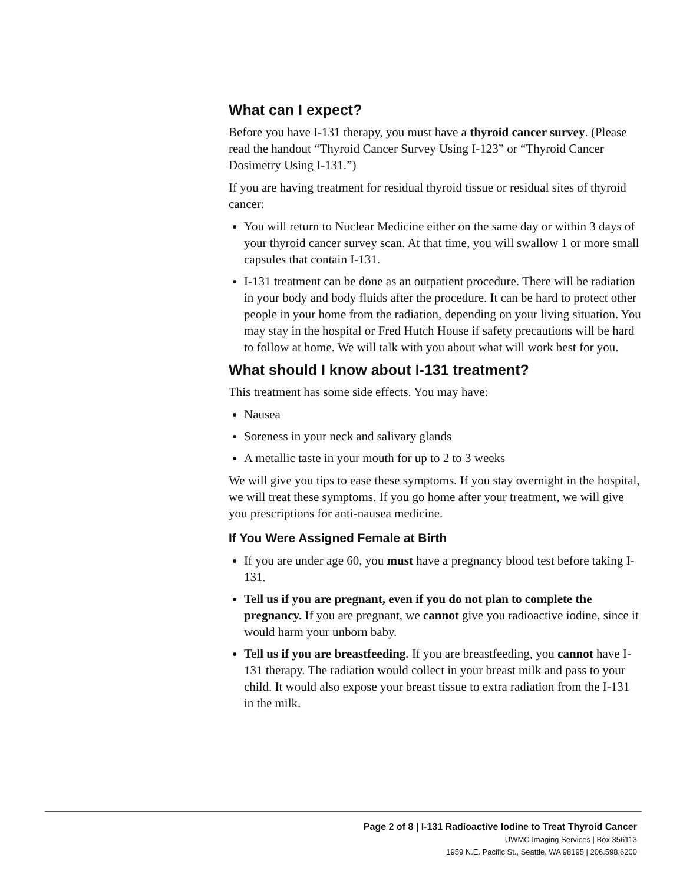What can I expect?
Before you have I-131 therapy, you must have a thyroid cancer survey. (Please read the handout “Thyroid Cancer Survey Using I-123” or “Thyroid Cancer Dosimetry Using I-131.”)
If you are having treatment for residual thyroid tissue or residual sites of thyroid cancer:
You will return to Nuclear Medicine either on the same day or within 3 days of your thyroid cancer survey scan. At that time, you will swallow 1 or more small capsules that contain I-131.
I-131 treatment can be done as an outpatient procedure. There will be radiation in your body and body fluids after the procedure. It can be hard to protect other people in your home from the radiation, depending on your living situation. You may stay in the hospital or Fred Hutch House if safety precautions will be hard to follow at home. We will talk with you about what will work best for you.
What should I know about I-131 treatment?
This treatment has some side effects. You may have:
Nausea
Soreness in your neck and salivary glands
A metallic taste in your mouth for up to 2 to 3 weeks
We will give you tips to ease these symptoms. If you stay overnight in the hospital, we will treat these symptoms. If you go home after your treatment, we will give you prescriptions for anti-nausea medicine.
If You Were Assigned Female at Birth
If you are under age 60, you must have a pregnancy blood test before taking I-131.
Tell us if you are pregnant, even if you do not plan to complete the pregnancy. If you are pregnant, we cannot give you radioactive iodine, since it would harm your unborn baby.
Tell us if you are breastfeeding. If you are breastfeeding, you cannot have I-131 therapy. The radiation would collect in your breast milk and pass to your child. It would also expose your breast tissue to extra radiation from the I-131 in the milk.
Page 2 of 8 | I-131 Radioactive Iodine to Treat Thyroid Cancer
UWMC Imaging Services | Box 356113
1959 N.E. Pacific St., Seattle, WA 98195 | 206.598.6200